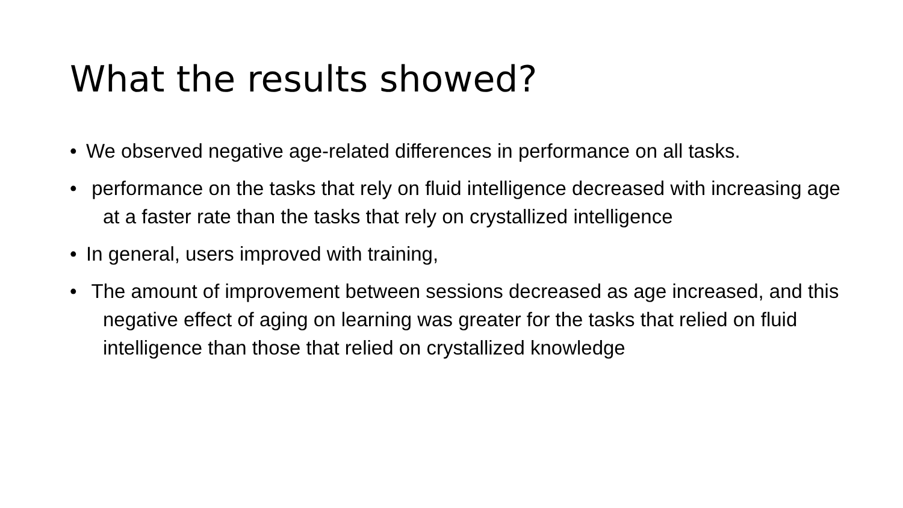What the results showed?
• We observed negative age-related differences in performance on all tasks.
• performance on the tasks that rely on fluid intelligence decreased with increasing age at a faster rate than the tasks that rely on crystallized intelligence
• In general, users improved with training,
• The amount of improvement between sessions decreased as age increased, and this negative effect of aging on learning was greater for the tasks that relied on fluid intelligence than those that relied on crystallized knowledge